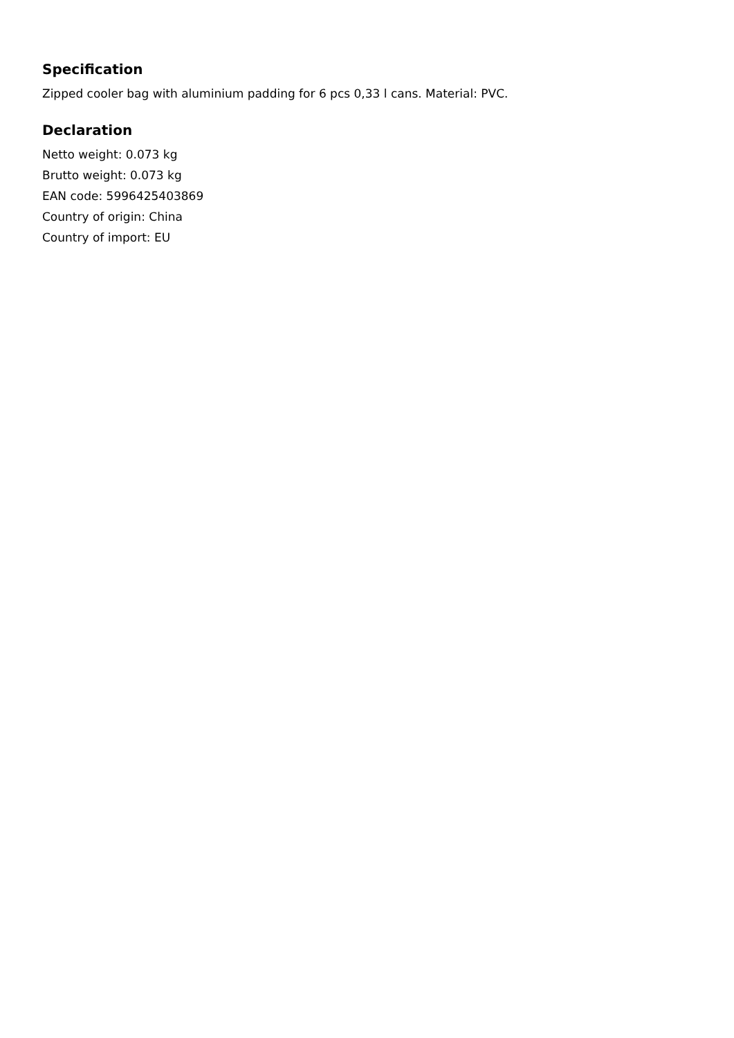Specification
Zipped cooler bag with aluminium padding for 6 pcs 0,33 l cans. Material: PVC.
Declaration
Netto weight: 0.073 kg
Brutto weight: 0.073 kg
EAN code: 5996425403869
Country of origin: China
Country of import: EU